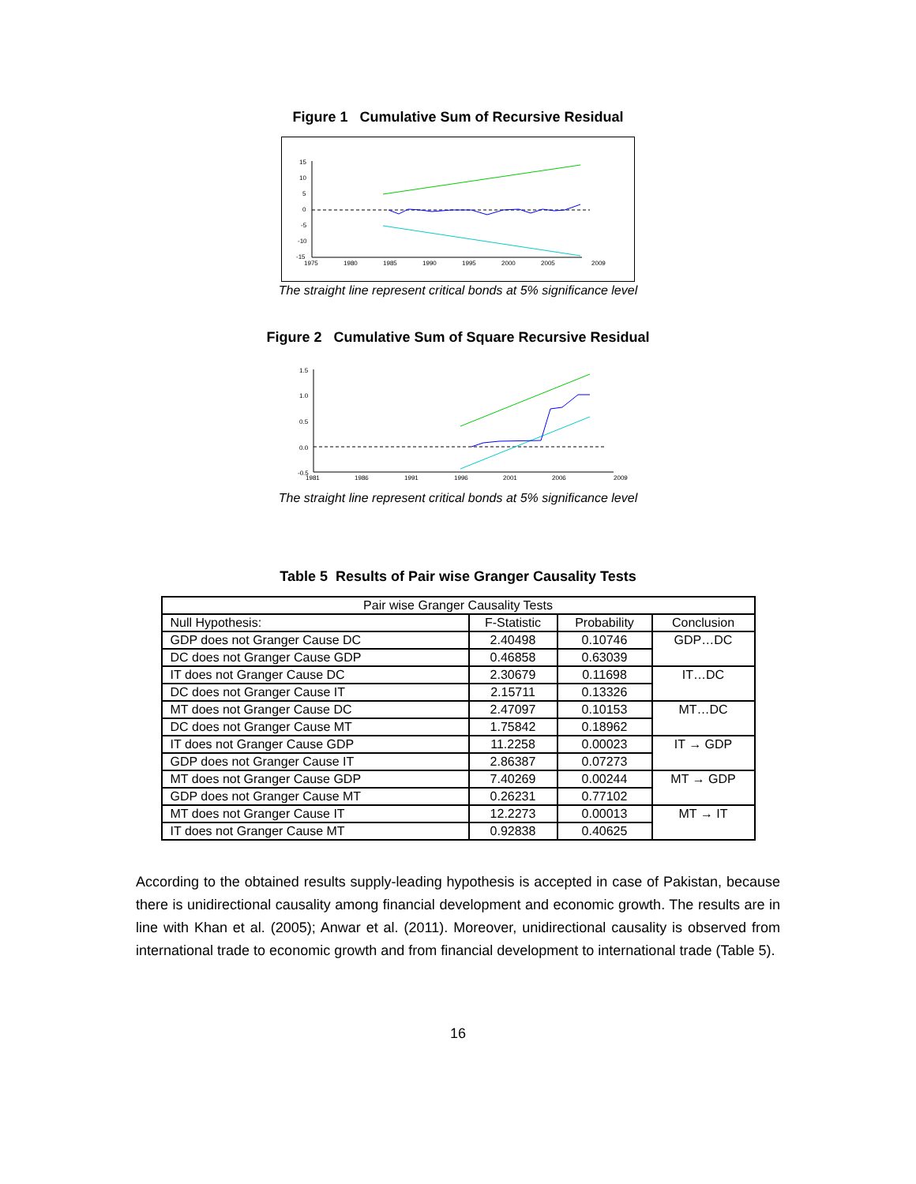Figure 1 Cumulative Sum of Recursive Residual
15
10
5
0
-5
-10
-15
1975
1980
1985
1990
1995
2000
2005
2009
The straight line represent critical bonds at 5% significance level
Figure 2 Cumulative Sum of Square Recursive Residual
1.5
1.0
0.5
0.0
-0.5
1981
1986
1991
1996
2001
2006
2009
The straight line represent critical bonds at 5% significance level
Table 5 Results of Pair wise Granger Causality Tests
| Pair wise Granger Causality Tests | | | |
| --- | --- | --- | --- |
| Null Hypothesis: | F-Statistic | Probability | Conclusion |
| GDP does not Granger Cause DC | 2.40498 | 0.10746 | GDP…DC |
| DC does not Granger Cause GDP | 0.46858 | 0.63039 | |
| IT does not Granger Cause DC | 2.30679 | 0.11698 | IT…DC |
| DC does not Granger Cause IT | 2.15711 | 0.13326 | |
| MT does not Granger Cause DC | 2.47097 | 0.10153 | MT…DC |
| DC does not Granger Cause MT | 1.75842 | 0.18962 | |
| IT does not Granger Cause GDP | 11.2258 | 0.00023 | IT → GDP |
| GDP does not Granger Cause IT | 2.86387 | 0.07273 | |
| MT does not Granger Cause GDP | 7.40269 | 0.00244 | MT → GDP |
| GDP does not Granger Cause MT | 0.26231 | 0.77102 | |
| MT does not Granger Cause IT | 12.2273 | 0.00013 | MT → IT |
| IT does not Granger Cause MT | 0.92838 | 0.40625 | |
According to the obtained results supply-leading hypothesis is accepted in case of Pakistan, because there is unidirectional causality among financial development and economic growth. The results are in line with Khan et al. (2005); Anwar et al. (2011). Moreover, unidirectional causality is observed from international trade to economic growth and from financial development to international trade (Table 5).
16